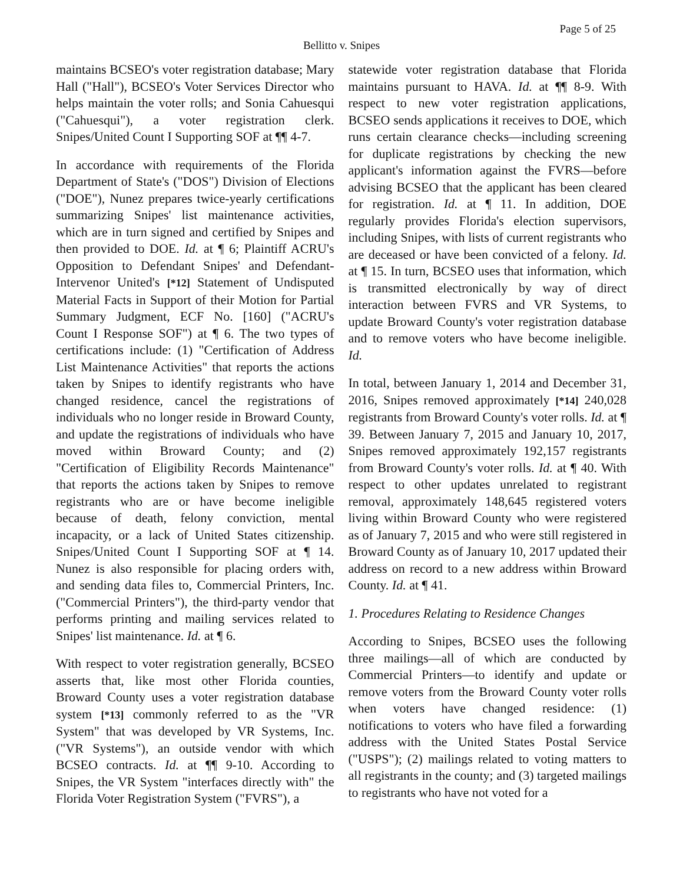Page 5 of 25
Bellitto v. Snipes
maintains BCSEO's voter registration database; Mary Hall ("Hall"), BCSEO's Voter Services Director who helps maintain the voter rolls; and Sonia Cahuesqui ("Cahuesqui"), a voter registration clerk. Snipes/United Count I Supporting SOF at ¶¶ 4-7.
In accordance with requirements of the Florida Department of State's ("DOS") Division of Elections ("DOE"), Nunez prepares twice-yearly certifications summarizing Snipes' list maintenance activities, which are in turn signed and certified by Snipes and then provided to DOE. Id. at ¶ 6; Plaintiff ACRU's Opposition to Defendant Snipes' and Defendant-Intervenor United's [*12] Statement of Undisputed Material Facts in Support of their Motion for Partial Summary Judgment, ECF No. [160] ("ACRU's Count I Response SOF") at ¶ 6. The two types of certifications include: (1) "Certification of Address List Maintenance Activities" that reports the actions taken by Snipes to identify registrants who have changed residence, cancel the registrations of individuals who no longer reside in Broward County, and update the registrations of individuals who have moved within Broward County; and (2) "Certification of Eligibility Records Maintenance" that reports the actions taken by Snipes to remove registrants who are or have become ineligible because of death, felony conviction, mental incapacity, or a lack of United States citizenship. Snipes/United Count I Supporting SOF at ¶ 14. Nunez is also responsible for placing orders with, and sending data files to, Commercial Printers, Inc. ("Commercial Printers"), the third-party vendor that performs printing and mailing services related to Snipes' list maintenance. Id. at ¶ 6.
With respect to voter registration generally, BCSEO asserts that, like most other Florida counties, Broward County uses a voter registration database system [*13] commonly referred to as the "VR System" that was developed by VR Systems, Inc. ("VR Systems"), an outside vendor with which BCSEO contracts. Id. at ¶¶ 9-10. According to Snipes, the VR System "interfaces directly with" the Florida Voter Registration System ("FVRS"), a
statewide voter registration database that Florida maintains pursuant to HAVA. Id. at ¶¶ 8-9. With respect to new voter registration applications, BCSEO sends applications it receives to DOE, which runs certain clearance checks—including screening for duplicate registrations by checking the new applicant's information against the FVRS—before advising BCSEO that the applicant has been cleared for registration. Id. at ¶ 11. In addition, DOE regularly provides Florida's election supervisors, including Snipes, with lists of current registrants who are deceased or have been convicted of a felony. Id. at ¶ 15. In turn, BCSEO uses that information, which is transmitted electronically by way of direct interaction between FVRS and VR Systems, to update Broward County's voter registration database and to remove voters who have become ineligible. Id.
In total, between January 1, 2014 and December 31, 2016, Snipes removed approximately [*14] 240,028 registrants from Broward County's voter rolls. Id. at ¶ 39. Between January 7, 2015 and January 10, 2017, Snipes removed approximately 192,157 registrants from Broward County's voter rolls. Id. at ¶ 40. With respect to other updates unrelated to registrant removal, approximately 148,645 registered voters living within Broward County who were registered as of January 7, 2015 and who were still registered in Broward County as of January 10, 2017 updated their address on record to a new address within Broward County. Id. at ¶ 41.
1. Procedures Relating to Residence Changes
According to Snipes, BCSEO uses the following three mailings—all of which are conducted by Commercial Printers—to identify and update or remove voters from the Broward County voter rolls when voters have changed residence: (1) notifications to voters who have filed a forwarding address with the United States Postal Service ("USPS"); (2) mailings related to voting matters to all registrants in the county; and (3) targeted mailings to registrants who have not voted for a